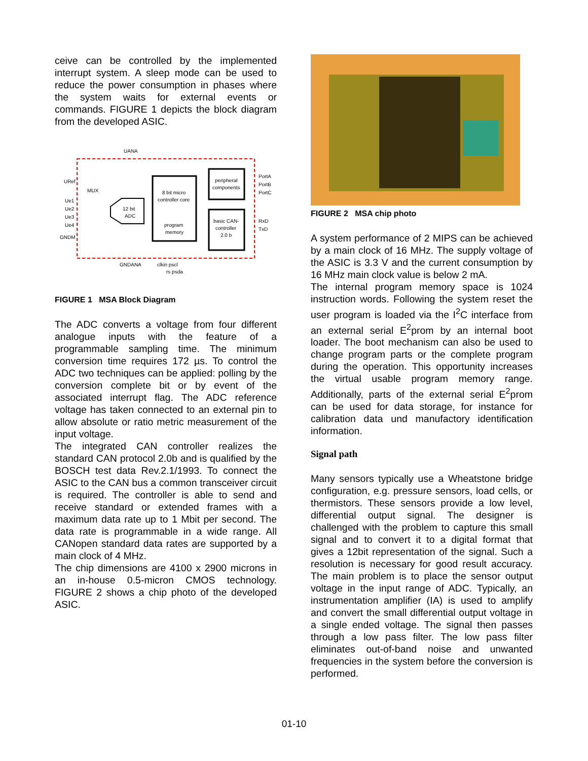ceive can be controlled by the implemented interrupt system. A sleep mode can be used to reduce the power consumption in phases where the system waits for external events or commands. FIGURE 1 depicts the block diagram from the developed ASIC.
UANA
URef
MUX
Ue1
Ue2
Ue3
Ue4
GNDM
12 bit
ADC
8 bit micro
controller core
program
memory
peripheral
components
basic CAN-
controller
2.0 b
PortA
PortB
PortC
RxD
TxD
GNDANA
clkin pscl
rs psda
FIGURE 1 MSA Block Diagram
The ADC converts a voltage from four different analogue inputs with the feature of a programmable sampling time. The minimum conversion time requires 172 µs. To control the ADC two techniques can be applied: polling by the conversion complete bit or by event of the associated interrupt flag. The ADC reference voltage has taken connected to an external pin to allow absolute or ratio metric measurement of the input voltage.
The integrated CAN controller realizes the standard CAN protocol 2.0b and is qualified by the BOSCH test data Rev.2.1/1993. To connect the ASIC to the CAN bus a common transceiver circuit is required. The controller is able to send and receive standard or extended frames with a maximum data rate up to 1 Mbit per second. The data rate is programmable in a wide range. All CANopen standard data rates are supported by a main clock of 4 MHz.
The chip dimensions are 4100 x 2900 microns in an in-house 0.5-micron CMOS technology. FIGURE 2 shows a chip photo of the developed ASIC.
FIGURE 2 MSA chip photo
A system performance of 2 MIPS can be achieved by a main clock of 16 MHz. The supply voltage of the ASIC is 3.3 V and the current consumption by 16 MHz main clock value is below 2 mA.
The internal program memory space is 1024 instruction words. Following the system reset the user program is loaded via the I<sup>2</sup>C interface from an external serial E<sup>2</sup>prom by an internal boot loader. The boot mechanism can also be used to change program parts or the complete program during the operation. This opportunity increases the virtual usable program memory range. Additionally, parts of the external serial E<sup>2</sup>prom can be used for data storage, for instance for calibration data und manufactory identification information.
Signal path
Many sensors typically use a Wheatstone bridge configuration, e.g. pressure sensors, load cells, or thermistors. These sensors provide a low level, differential output signal. The designer is challenged with the problem to capture this small signal and to convert it to a digital format that gives a 12bit representation of the signal. Such a resolution is necessary for good result accuracy. The main problem is to place the sensor output voltage in the input range of ADC. Typically, an instrumentation amplifier (IA) is used to amplify and convert the small differential output voltage in a single ended voltage. The signal then passes through a low pass filter. The low pass filter eliminates out-of-band noise and unwanted frequencies in the system before the conversion is performed.
01-10